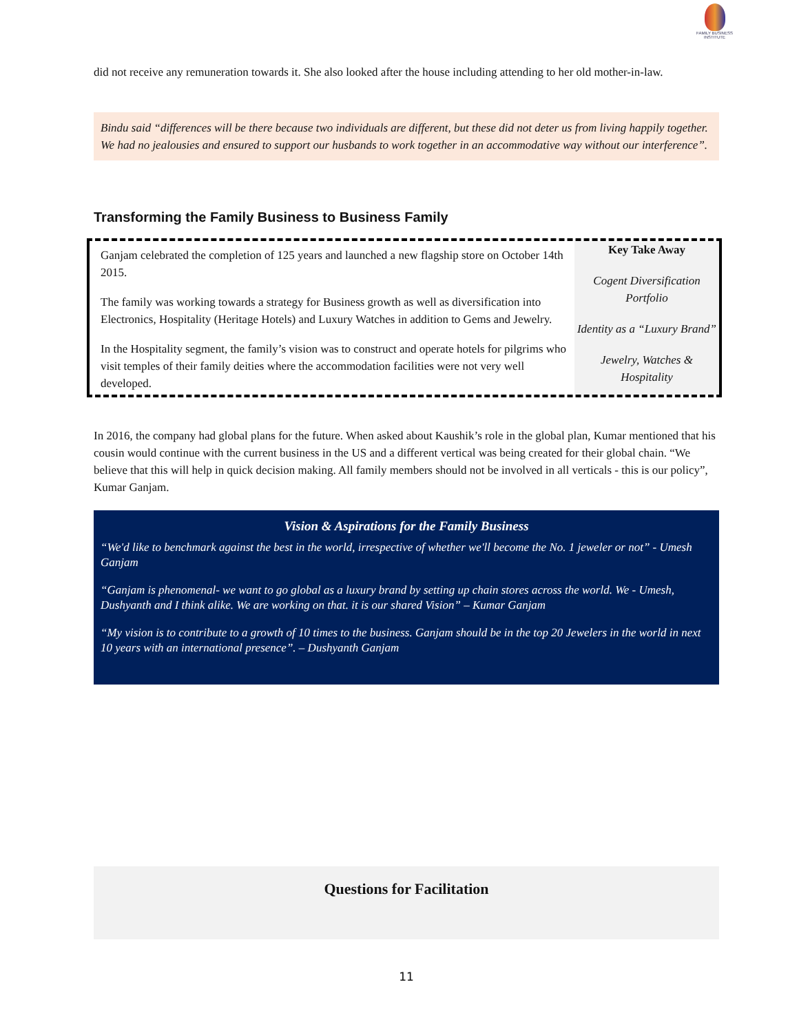FAMILY BUSINESS INSTITUTE
did not receive any remuneration towards it. She also looked after the house including attending to her old mother-in-law.
Bindu said “differences will be there because two individuals are different, but these did not deter us from living happily together. We had no jealousies and ensured to support our husbands to work together in an accommodative way without our interference”.
Transforming the Family Business to Business Family
Ganjam celebrated the completion of 125 years and launched a new flagship store on October 14th 2015.
The family was working towards a strategy for Business growth as well as diversification into Electronics, Hospitality (Heritage Hotels) and Luxury Watches in addition to Gems and Jewelry.
In the Hospitality segment, the family’s vision was to construct and operate hotels for pilgrims who visit temples of their family deities where the accommodation facilities were not very well developed.
Key Take Away
Cogent Diversification Portfolio
Identity as a “Luxury Brand”
Jewelry, Watches & Hospitality
In 2016, the company had global plans for the future. When asked about Kaushik’s role in the global plan, Kumar mentioned that his cousin would continue with the current business in the US and a different vertical was being created for their global chain. “We believe that this will help in quick decision making. All family members should not be involved in all verticals - this is our policy”, Kumar Ganjam.
Vision & Aspirations for the Family Business
“We'd like to benchmark against the best in the world, irrespective of whether we'll become the No. 1 jeweler or not” - Umesh Ganjam
“Ganjam is phenomenal- we want to go global as a luxury brand by setting up chain stores across the world. We - Umesh, Dushyanth and I think alike. We are working on that. it is our shared Vision” – Kumar Ganjam
“My vision is to contribute to a growth of 10 times to the business. Ganjam should be in the top 20 Jewelers in the world in next 10 years with an international presence”. – Dushyanth Ganjam
Questions for Facilitation
11